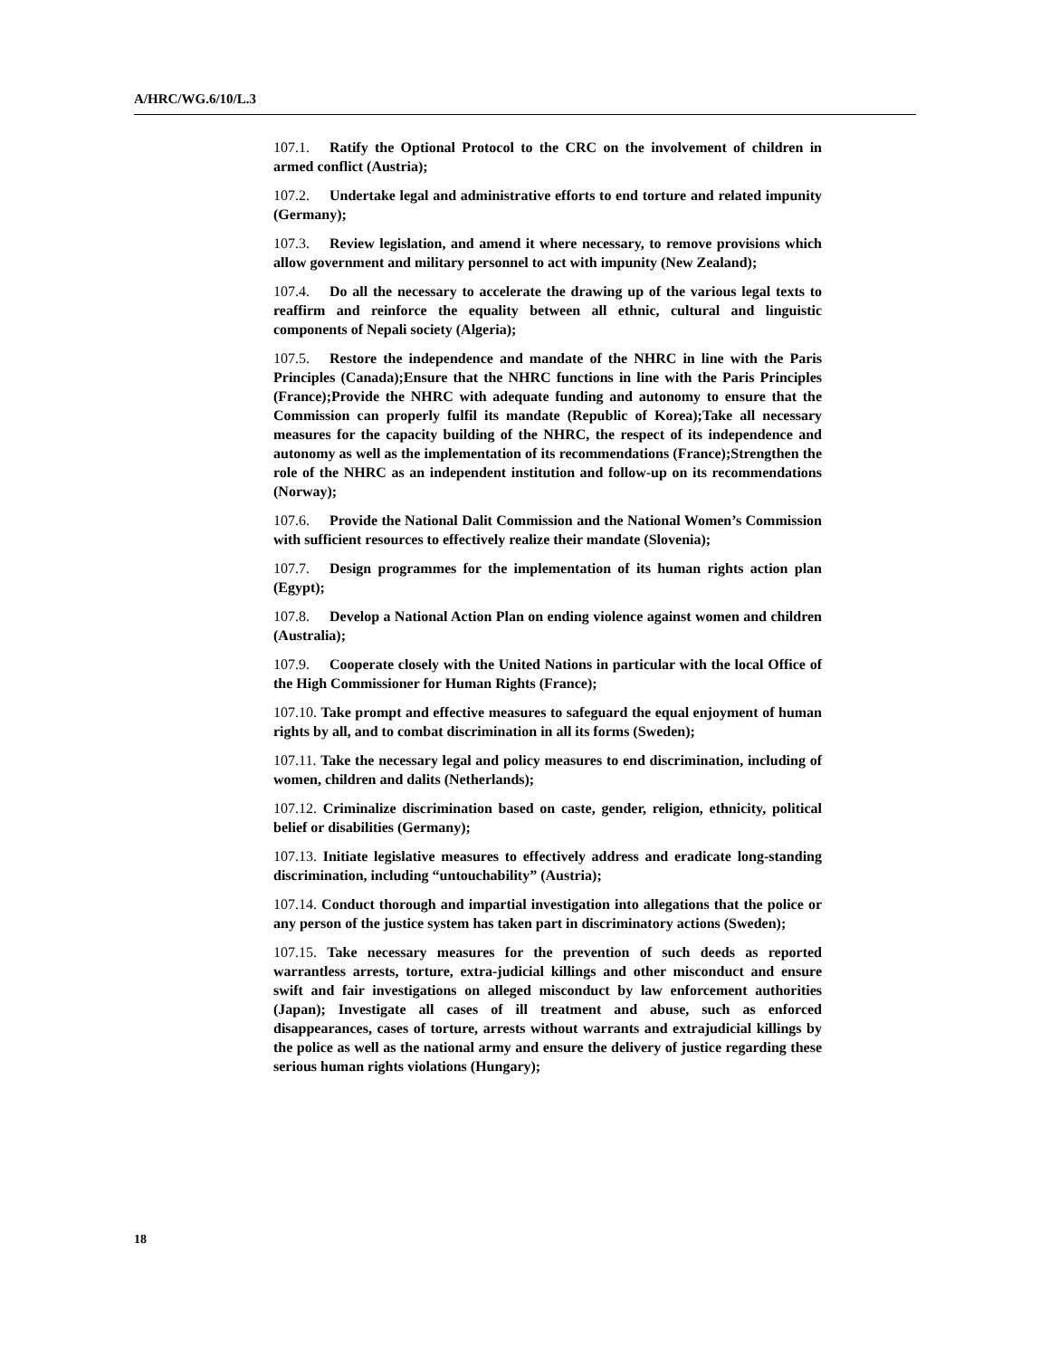A/HRC/WG.6/10/L.3
107.1. Ratify the Optional Protocol to the CRC on the involvement of children in armed conflict (Austria);
107.2. Undertake legal and administrative efforts to end torture and related impunity (Germany);
107.3. Review legislation, and amend it where necessary, to remove provisions which allow government and military personnel to act with impunity (New Zealand);
107.4. Do all the necessary to accelerate the drawing up of the various legal texts to reaffirm and reinforce the equality between all ethnic, cultural and linguistic components of Nepali society (Algeria);
107.5. Restore the independence and mandate of the NHRC in line with the Paris Principles (Canada);Ensure that the NHRC functions in line with the Paris Principles (France);Provide the NHRC with adequate funding and autonomy to ensure that the Commission can properly fulfil its mandate (Republic of Korea);Take all necessary measures for the capacity building of the NHRC, the respect of its independence and autonomy as well as the implementation of its recommendations (France);Strengthen the role of the NHRC as an independent institution and follow-up on its recommendations (Norway);
107.6. Provide the National Dalit Commission and the National Women’s Commission with sufficient resources to effectively realize their mandate (Slovenia);
107.7. Design programmes for the implementation of its human rights action plan (Egypt);
107.8. Develop a National Action Plan on ending violence against women and children (Australia);
107.9. Cooperate closely with the United Nations in particular with the local Office of the High Commissioner for Human Rights (France);
107.10. Take prompt and effective measures to safeguard the equal enjoyment of human rights by all, and to combat discrimination in all its forms (Sweden);
107.11. Take the necessary legal and policy measures to end discrimination, including of women, children and dalits (Netherlands);
107.12. Criminalize discrimination based on caste, gender, religion, ethnicity, political belief or disabilities (Germany);
107.13. Initiate legislative measures to effectively address and eradicate long-standing discrimination, including “untouchability” (Austria);
107.14. Conduct thorough and impartial investigation into allegations that the police or any person of the justice system has taken part in discriminatory actions (Sweden);
107.15. Take necessary measures for the prevention of such deeds as reported warrantless arrests, torture, extra-judicial killings and other misconduct and ensure swift and fair investigations on alleged misconduct by law enforcement authorities (Japan); Investigate all cases of ill treatment and abuse, such as enforced disappearances, cases of torture, arrests without warrants and extrajudicial killings by the police as well as the national army and ensure the delivery of justice regarding these serious human rights violations (Hungary);
18